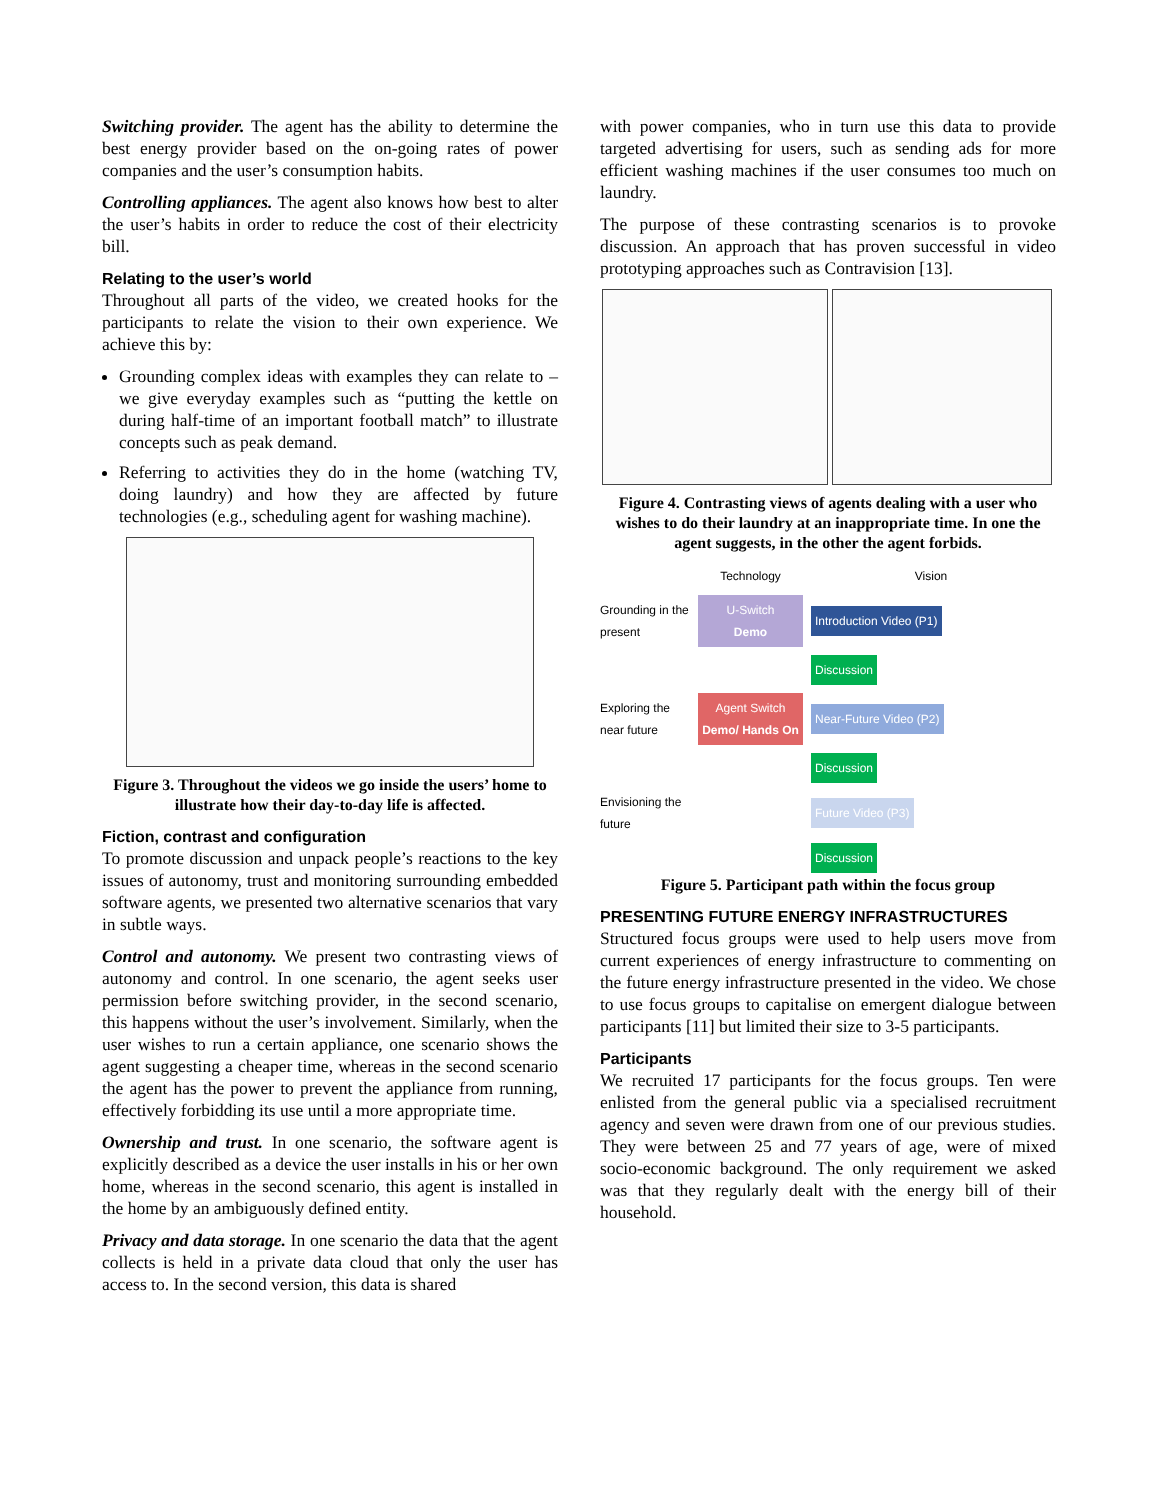Switching provider. The agent has the ability to determine the best energy provider based on the on-going rates of power companies and the user’s consumption habits.
Controlling appliances. The agent also knows how best to alter the user’s habits in order to reduce the cost of their electricity bill.
Relating to the user’s world
Throughout all parts of the video, we created hooks for the participants to relate the vision to their own experience. We achieve this by:
Grounding complex ideas with examples they can relate to – we give everyday examples such as “putting the kettle on during half-time of an important football match” to illustrate concepts such as peak demand.
Referring to activities they do in the home (watching TV, doing laundry) and how they are affected by future technologies (e.g., scheduling agent for washing machine).
Figure 3. Throughout the videos we go inside the users’ home to illustrate how their day-to-day life is affected.
Fiction, contrast and configuration
To promote discussion and unpack people’s reactions to the key issues of autonomy, trust and monitoring surrounding embedded software agents, we presented two alternative scenarios that vary in subtle ways.
Control and autonomy. We present two contrasting views of autonomy and control. In one scenario, the agent seeks user permission before switching provider, in the second scenario, this happens without the user’s involvement. Similarly, when the user wishes to run a certain appliance, one scenario shows the agent suggesting a cheaper time, whereas in the second scenario the agent has the power to prevent the appliance from running, effectively forbidding its use until a more appropriate time.
Ownership and trust. In one scenario, the software agent is explicitly described as a device the user installs in his or her own home, whereas in the second scenario, this agent is installed in the home by an ambiguously defined entity.
Privacy and data storage. In one scenario the data that the agent collects is held in a private data cloud that only the user has access to. In the second version, this data is shared
with power companies, who in turn use this data to provide targeted advertising for users, such as sending ads for more efficient washing machines if the user consumes too much on laundry.
The purpose of these contrasting scenarios is to provoke discussion. An approach that has proven successful in video prototyping approaches such as Contravision [13].
Figure 4. Contrasting views of agents dealing with a user who wishes to do their laundry at an inappropriate time. In one the agent suggests, in the other the agent forbids.
Technology
Vision
Grounding in the present
U-Switch
Demo
Introduction Video (P1)
Discussion
Exploring the near future
Agent Switch Demo/ Hands On
Near-Future Video (P2)
Discussion
Envisioning the future
Future Video (P3)
Discussion
Figure 5. Participant path within the focus group
PRESENTING FUTURE ENERGY INFRASTRUCTURES
Structured focus groups were used to help users move from current experiences of energy infrastructure to commenting on the future energy infrastructure presented in the video. We chose to use focus groups to capitalise on emergent dialogue between participants [11] but limited their size to 3-5 participants.
Participants
We recruited 17 participants for the focus groups. Ten were enlisted from the general public via a specialised recruitment agency and seven were drawn from one of our previous studies. They were between 25 and 77 years of age, were of mixed socio-economic background. The only requirement we asked was that they regularly dealt with the energy bill of their household.